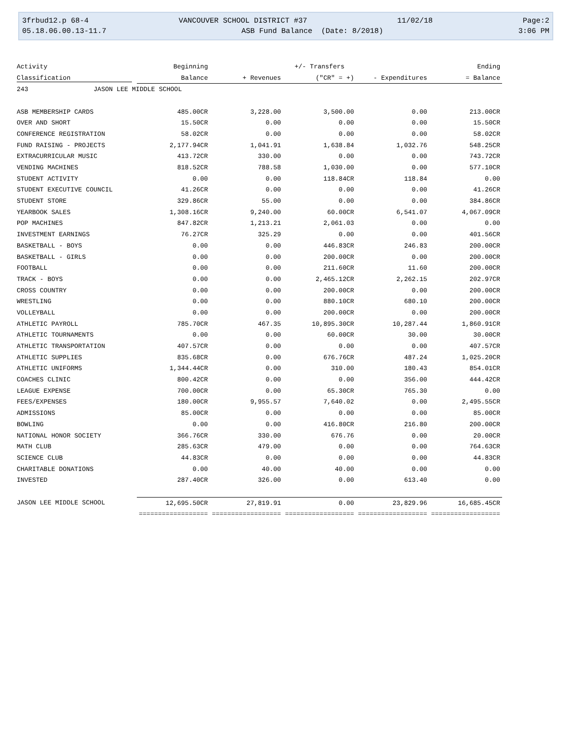3frbud12.p 68-4 VANCOUVER SCHOOL DISTRICT #37 11/02/18 Page:2
05.18.06.00.13-11.7 ASB Fund Balance (Date: 8/2018) 3:06 PM
| Activity | Beginning | | +/- Transfers | | Ending |
| --- | --- | --- | --- | --- | --- |
| Classification | Balance | + Revenues | ("CR" = +) | - Expenditures | = Balance |
| 243 JASON LEE MIDDLE SCHOOL | | | | | |
| ASB MEMBERSHIP CARDS | 485.00CR | 3,228.00 | 3,500.00 | 0.00 | 213.00CR |
| OVER AND SHORT | 15.50CR | 0.00 | 0.00 | 0.00 | 15.50CR |
| CONFERENCE REGISTRATION | 58.02CR | 0.00 | 0.00 | 0.00 | 58.02CR |
| FUND RAISING - PROJECTS | 2,177.94CR | 1,041.91 | 1,638.84 | 1,032.76 | 548.25CR |
| EXTRACURRICULAR MUSIC | 413.72CR | 330.00 | 0.00 | 0.00 | 743.72CR |
| VENDING MACHINES | 818.52CR | 788.58 | 1,030.00 | 0.00 | 577.10CR |
| STUDENT ACTIVITY | 0.00 | 0.00 | 118.84CR | 118.84 | 0.00 |
| STUDENT EXECUTIVE COUNCIL | 41.26CR | 0.00 | 0.00 | 0.00 | 41.26CR |
| STUDENT STORE | 329.86CR | 55.00 | 0.00 | 0.00 | 384.86CR |
| YEARBOOK SALES | 1,308.16CR | 9,240.00 | 60.00CR | 6,541.07 | 4,067.09CR |
| POP MACHINES | 847.82CR | 1,213.21 | 2,061.03 | 0.00 | 0.00 |
| INVESTMENT EARNINGS | 76.27CR | 325.29 | 0.00 | 0.00 | 401.56CR |
| BASKETBALL - BOYS | 0.00 | 0.00 | 446.83CR | 246.83 | 200.00CR |
| BASKETBALL - GIRLS | 0.00 | 0.00 | 200.00CR | 0.00 | 200.00CR |
| FOOTBALL | 0.00 | 0.00 | 211.60CR | 11.60 | 200.00CR |
| TRACK - BOYS | 0.00 | 0.00 | 2,465.12CR | 2,262.15 | 202.97CR |
| CROSS COUNTRY | 0.00 | 0.00 | 200.00CR | 0.00 | 200.00CR |
| WRESTLING | 0.00 | 0.00 | 880.10CR | 680.10 | 200.00CR |
| VOLLEYBALL | 0.00 | 0.00 | 200.00CR | 0.00 | 200.00CR |
| ATHLETIC PAYROLL | 785.70CR | 467.35 | 10,895.30CR | 10,287.44 | 1,860.91CR |
| ATHLETIC TOURNAMENTS | 0.00 | 0.00 | 60.00CR | 30.00 | 30.00CR |
| ATHLETIC TRANSPORTATION | 407.57CR | 0.00 | 0.00 | 0.00 | 407.57CR |
| ATHLETIC SUPPLIES | 835.68CR | 0.00 | 676.76CR | 487.24 | 1,025.20CR |
| ATHLETIC UNIFORMS | 1,344.44CR | 0.00 | 310.00 | 180.43 | 854.01CR |
| COACHES CLINIC | 800.42CR | 0.00 | 0.00 | 356.00 | 444.42CR |
| LEAGUE EXPENSE | 700.00CR | 0.00 | 65.30CR | 765.30 | 0.00 |
| FEES/EXPENSES | 180.00CR | 9,955.57 | 7,640.02 | 0.00 | 2,495.55CR |
| ADMISSIONS | 85.00CR | 0.00 | 0.00 | 0.00 | 85.00CR |
| BOWLING | 0.00 | 0.00 | 416.80CR | 216.80 | 200.00CR |
| NATIONAL HONOR SOCIETY | 366.76CR | 330.00 | 676.76 | 0.00 | 20.00CR |
| MATH CLUB | 285.63CR | 479.00 | 0.00 | 0.00 | 764.63CR |
| SCIENCE CLUB | 44.83CR | 0.00 | 0.00 | 0.00 | 44.83CR |
| CHARITABLE DONATIONS | 0.00 | 40.00 | 40.00 | 0.00 | 0.00 |
| INVESTED | 287.40CR | 326.00 | 0.00 | 613.40 | 0.00 |
| JASON LEE MIDDLE SCHOOL | 12,695.50CR | 27,819.91 | 0.00 | 23,829.96 | 16,685.45CR |
| | ================== | ================== | ================== | ================== | ================== |